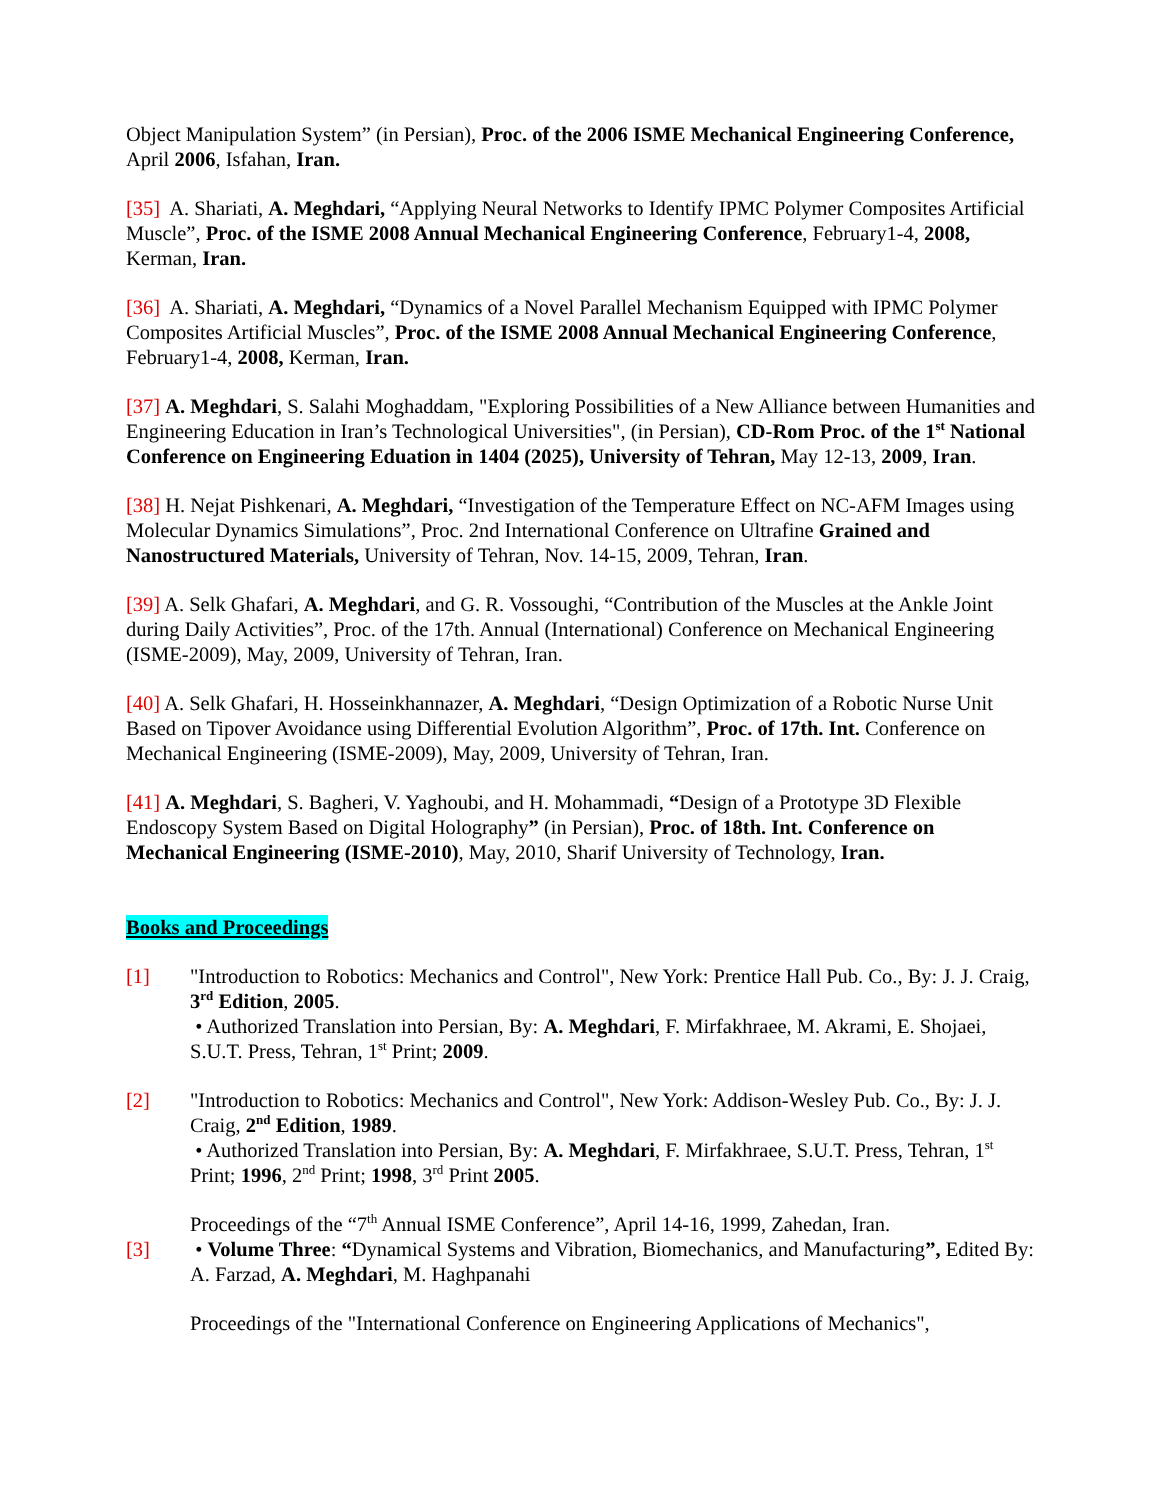Object Manipulation System” (in Persian), Proc. of the 2006 ISME Mechanical Engineering Conference, April 2006, Isfahan, Iran.
[35] A. Shariati, A. Meghdari, “Applying Neural Networks to Identify IPMC Polymer Composites Artificial Muscle”, Proc. of the ISME 2008 Annual Mechanical Engineering Conference, February1-4, 2008, Kerman, Iran.
[36] A. Shariati, A. Meghdari, “Dynamics of a Novel Parallel Mechanism Equipped with IPMC Polymer Composites Artificial Muscles”, Proc. of the ISME 2008 Annual Mechanical Engineering Conference, February1-4, 2008, Kerman, Iran.
[37] A. Meghdari, S. Salahi Moghaddam, "Exploring Possibilities of a New Alliance between Humanities and Engineering Education in Iran’s Technological Universities", (in Persian), CD-Rom Proc. of the 1<sup>st</sup> National Conference on Engineering Eduation in 1404 (2025), University of Tehran, May 12-13, 2009, Iran.
[38] H. Nejat Pishkenari, A. Meghdari, “Investigation of the Temperature Effect on NC-AFM Images using Molecular Dynamics Simulations”, Proc. 2nd International Conference on Ultrafine Grained and Nanostructured Materials, University of Tehran, Nov. 14-15, 2009, Tehran, Iran.
[39] A. Selk Ghafari, A. Meghdari, and G. R. Vossoughi, “Contribution of the Muscles at the Ankle Joint during Daily Activities”, Proc. of the 17th. Annual (International) Conference on Mechanical Engineering (ISME-2009), May, 2009, University of Tehran, Iran.
[40] A. Selk Ghafari, H. Hosseinkhannazer, A. Meghdari, “Design Optimization of a Robotic Nurse Unit Based on Tipover Avoidance using Differential Evolution Algorithm”, Proc. of 17th. Int. Conference on Mechanical Engineering (ISME-2009), May, 2009, University of Tehran, Iran.
[41] A. Meghdari, S. Bagheri, V. Yaghoubi, and H. Mohammadi, “Design of a Prototype 3D Flexible Endoscopy System Based on Digital Holography” (in Persian), Proc. of 18th. Int. Conference on Mechanical Engineering (ISME-2010), May, 2010, Sharif University of Technology, Iran.
Books and Proceedings
[1] "Introduction to Robotics: Mechanics and Control", New York: Prentice Hall Pub. Co., By: J. J. Craig, 3<sup>rd</sup> Edition, 2005.
• Authorized Translation into Persian, By: A. Meghdari, F. Mirfakhraee, M. Akrami, E. Shojaei, S.U.T. Press, Tehran, 1<sup>st</sup> Print; 2009.
[2] "Introduction to Robotics: Mechanics and Control", New York: Addison-Wesley Pub. Co., By: J. J. Craig, 2<sup>nd</sup> Edition, 1989.
• Authorized Translation into Persian, By: A. Meghdari, F. Mirfakhraee, S.U.T. Press, Tehran, 1<sup>st</sup> Print; 1996, 2<sup>nd</sup> Print; 1998, 3<sup>rd</sup> Print 2005.
[3] Proceedings of the “7<sup>th</sup> Annual ISME Conference”, April 14-16, 1999, Zahedan, Iran.
• Volume Three: “Dynamical Systems and Vibration, Biomechanics, and Manufacturing”, Edited By: A. Farzad, A. Meghdari, M. Haghpanahi
Proceedings of the "International Conference on Engineering Applications of Mechanics",